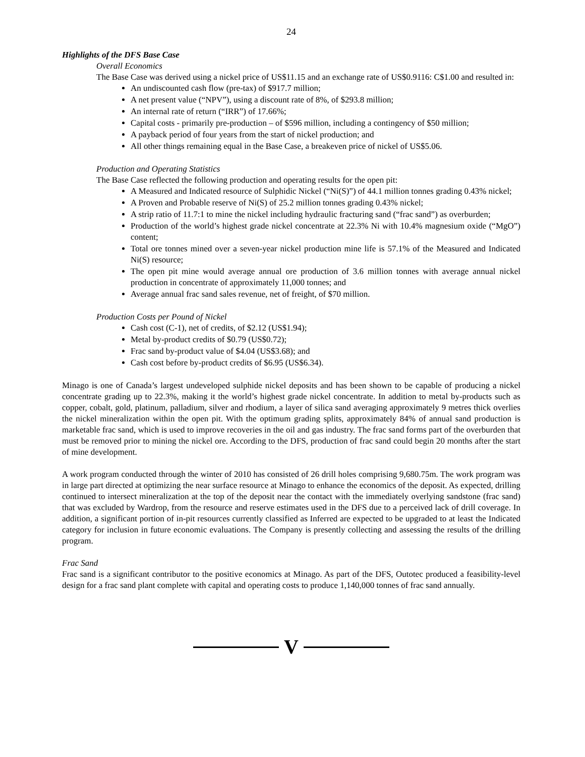24
Highlights of the DFS Base Case
Overall Economics
The Base Case was derived using a nickel price of US$11.15 and an exchange rate of US$0.9116: C$1.00 and resulted in:
An undiscounted cash flow (pre-tax) of $917.7 million;
A net present value (“NPV”), using a discount rate of 8%, of $293.8 million;
An internal rate of return (“IRR”) of 17.66%;
Capital costs - primarily pre-production – of $596 million, including a contingency of $50 million;
A payback period of four years from the start of nickel production; and
All other things remaining equal in the Base Case, a breakeven price of nickel of US$5.06.
Production and Operating Statistics
The Base Case reflected the following production and operating results for the open pit:
A Measured and Indicated resource of Sulphidic Nickel (“Ni(S)”) of 44.1 million tonnes grading 0.43% nickel;
A Proven and Probable reserve of Ni(S) of 25.2 million tonnes grading 0.43% nickel;
A strip ratio of 11.7:1 to mine the nickel including hydraulic fracturing sand (“frac sand”) as overburden;
Production of the world’s highest grade nickel concentrate at 22.3% Ni with 10.4% magnesium oxide (“MgO”) content;
Total ore tonnes mined over a seven-year nickel production mine life is 57.1% of the Measured and Indicated Ni(S) resource;
The open pit mine would average annual ore production of 3.6 million tonnes with average annual nickel production in concentrate of approximately 11,000 tonnes; and
Average annual frac sand sales revenue, net of freight, of $70 million.
Production Costs per Pound of Nickel
Cash cost (C-1), net of credits, of $2.12 (US$1.94);
Metal by-product credits of $0.79 (US$0.72);
Frac sand by-product value of $4.04 (US$3.68); and
Cash cost before by-product credits of $6.95 (US$6.34).
Minago is one of Canada’s largest undeveloped sulphide nickel deposits and has been shown to be capable of producing a nickel concentrate grading up to 22.3%, making it the world’s highest grade nickel concentrate. In addition to metal by-products such as copper, cobalt, gold, platinum, palladium, silver and rhodium, a layer of silica sand averaging approximately 9 metres thick overlies the nickel mineralization within the open pit. With the optimum grading splits, approximately 84% of annual sand production is marketable frac sand, which is used to improve recoveries in the oil and gas industry. The frac sand forms part of the overburden that must be removed prior to mining the nickel ore. According to the DFS, production of frac sand could begin 20 months after the start of mine development.
A work program conducted through the winter of 2010 has consisted of 26 drill holes comprising 9,680.75m. The work program was in large part directed at optimizing the near surface resource at Minago to enhance the economics of the deposit. As expected, drilling continued to intersect mineralization at the top of the deposit near the contact with the immediately overlying sandstone (frac sand) that was excluded by Wardrop, from the resource and reserve estimates used in the DFS due to a perceived lack of drill coverage. In addition, a significant portion of in-pit resources currently classified as Inferred are expected to be upgraded to at least the Indicated category for inclusion in future economic evaluations. The Company is presently collecting and assessing the results of the drilling program.
Frac Sand
Frac sand is a significant contributor to the positive economics at Minago. As part of the DFS, Outotec produced a feasibility-level design for a frac sand plant complete with capital and operating costs to produce 1,140,000 tonnes of frac sand annually.
V